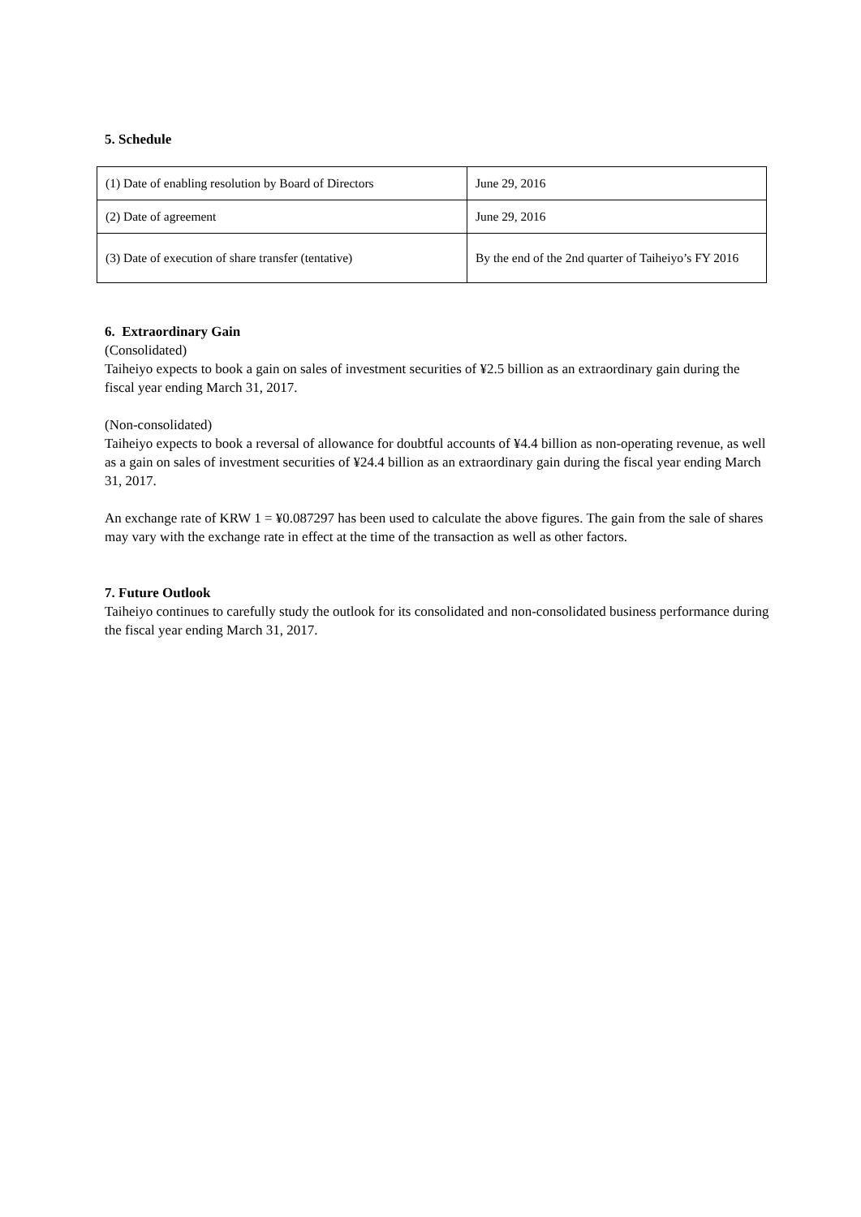5. Schedule
| (1) Date of enabling resolution by Board of Directors | June 29, 2016 |
| (2) Date of agreement | June 29, 2016 |
| (3) Date of execution of share transfer (tentative) | By the end of the 2nd quarter of Taiheiyo’s FY 2016 |
6. Extraordinary Gain
(Consolidated)
Taiheiyo expects to book a gain on sales of investment securities of ¥2.5 billion as an extraordinary gain during the fiscal year ending March 31, 2017.
(Non-consolidated)
Taiheiyo expects to book a reversal of allowance for doubtful accounts of ¥4.4 billion as non-operating revenue, as well as a gain on sales of investment securities of ¥24.4 billion as an extraordinary gain during the fiscal year ending March 31, 2017.
An exchange rate of KRW 1 = ¥0.087297 has been used to calculate the above figures. The gain from the sale of shares may vary with the exchange rate in effect at the time of the transaction as well as other factors.
7. Future Outlook
Taiheiyo continues to carefully study the outlook for its consolidated and non-consolidated business performance during the fiscal year ending March 31, 2017.